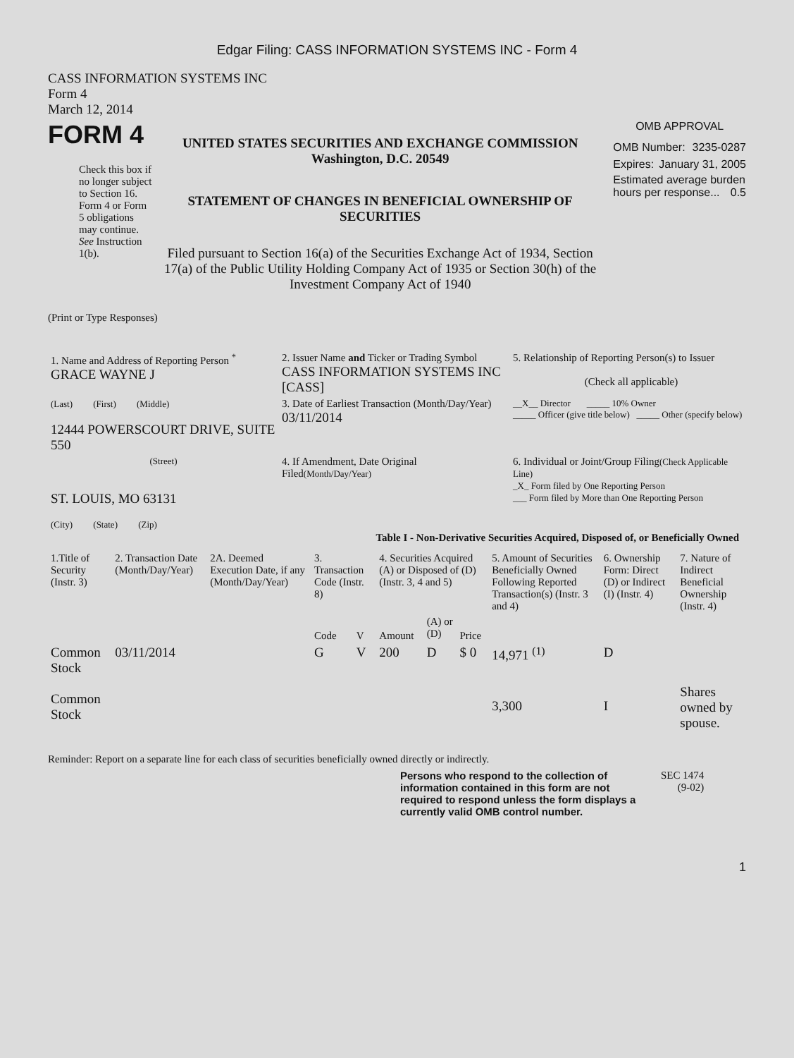Edgar Filing: CASS INFORMATION SYSTEMS INC - Form 4
CASS INFORMATION SYSTEMS INC
Form 4
March 12, 2014
FORM 4
Check this box if no longer subject to Section 16. Form 4 or Form 5 obligations may continue. See Instruction 1(b).
UNITED STATES SECURITIES AND EXCHANGE COMMISSION
Washington, D.C. 20549
STATEMENT OF CHANGES IN BENEFICIAL OWNERSHIP OF SECURITIES
Filed pursuant to Section 16(a) of the Securities Exchange Act of 1934, Section 17(a) of the Public Utility Holding Company Act of 1935 or Section 30(h) of the Investment Company Act of 1940
OMB APPROVAL
OMB Number: 3235-0287
Expires: January 31, 2005
Estimated average burden hours per response... 0.5
(Print or Type Responses)
| 1. Name and Address of Reporting Person <sup>*</sup> GRACE WAYNE J | 2. Issuer Name and Ticker or Trading Symbol CASS INFORMATION SYSTEMS INC [CASS] | 5. Relationship of Reporting Person(s) to Issuer (Check all applicable) |
| (Last) (First) (Middle) 12444 POWERSCOURT DRIVE, SUITE 550 | 3. Date of Earliest Transaction (Month/Day/Year) 03/11/2014 | __X__ Director _____ 10% Owner _____ Officer (give title below) _____ Other (specify below) |
| (Street) ST. LOUIS, MO 63131 (City) (State) (Zip) | 4. If Amendment, Date Original Filed (Month/Day/Year) | 6. Individual or Joint/Group Filing (Check Applicable Line) _X_ Form filed by One Reporting Person ___ Form filed by More than One Reporting Person |
Table I - Non-Derivative Securities Acquired, Disposed of, or Beneficially Owned
| 1.Title of Security (Instr. 3) | 2. Transaction Date (Month/Day/Year) | 2A. Deemed Execution Date, if any (Month/Day/Year) | 3. Transaction Code (Instr. 8) | | 4. Securities Acquired (A) or Disposed of (D) (Instr. 3, 4 and 5) | | | 5. Amount of Securities Beneficially Owned Following Reported Transaction(s) (Instr. 3 and 4) | 6. Ownership Form: Direct (D) or Indirect (I) (Instr. 4) | 7. Nature of Indirect Beneficial Ownership (Instr. 4) |
| --- | --- | --- | --- | --- | --- | --- | --- | --- | --- | --- |
| | | | Code | V | Amount | (A) or (D) | Price | | | |
| Common Stock | 03/11/2014 | | G | V | 200 | D | $ 0 | 14,971 <sup>(1)</sup> | D | |
| Common Stock | | | | | | | | 3,300 | I | Shares owned by spouse. |
Reminder: Report on a separate line for each class of securities beneficially owned directly or indirectly.
Persons who respond to the collection of information contained in this form are not required to respond unless the form displays a currently valid OMB control number.
SEC 1474
(9-02)
1